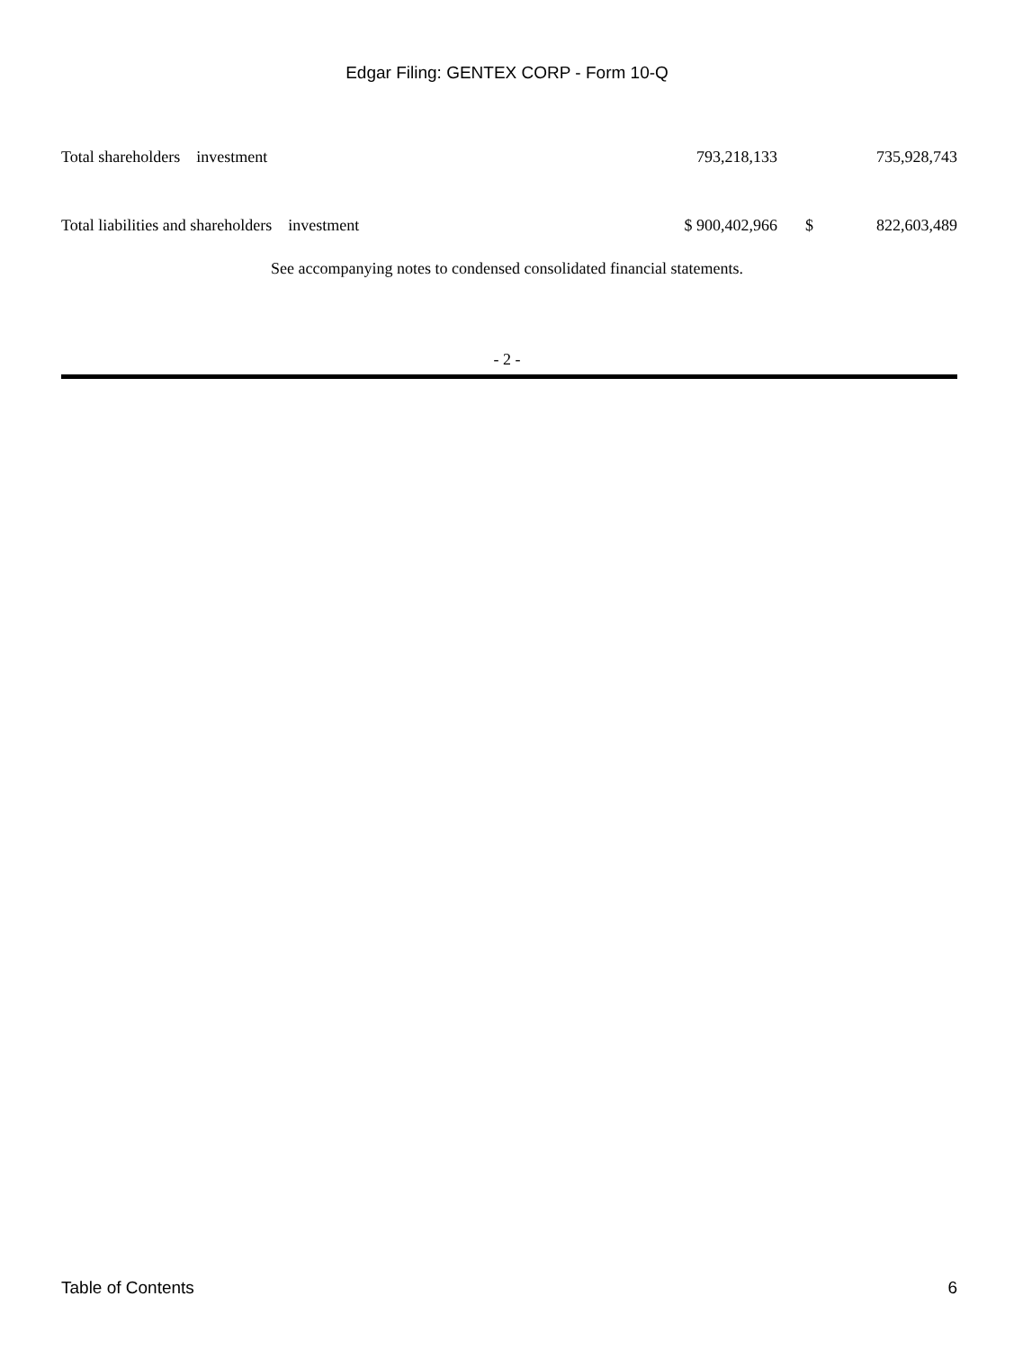Edgar Filing: GENTEX CORP - Form 10-Q
| Total shareholders investment | 793,218,133 | | 735,928,743 |
| Total liabilities and shareholders investment | $ 900,402,966 | $ | 822,603,489 |
See accompanying notes to condensed consolidated financial statements.
- 2 -
Table of Contents 6